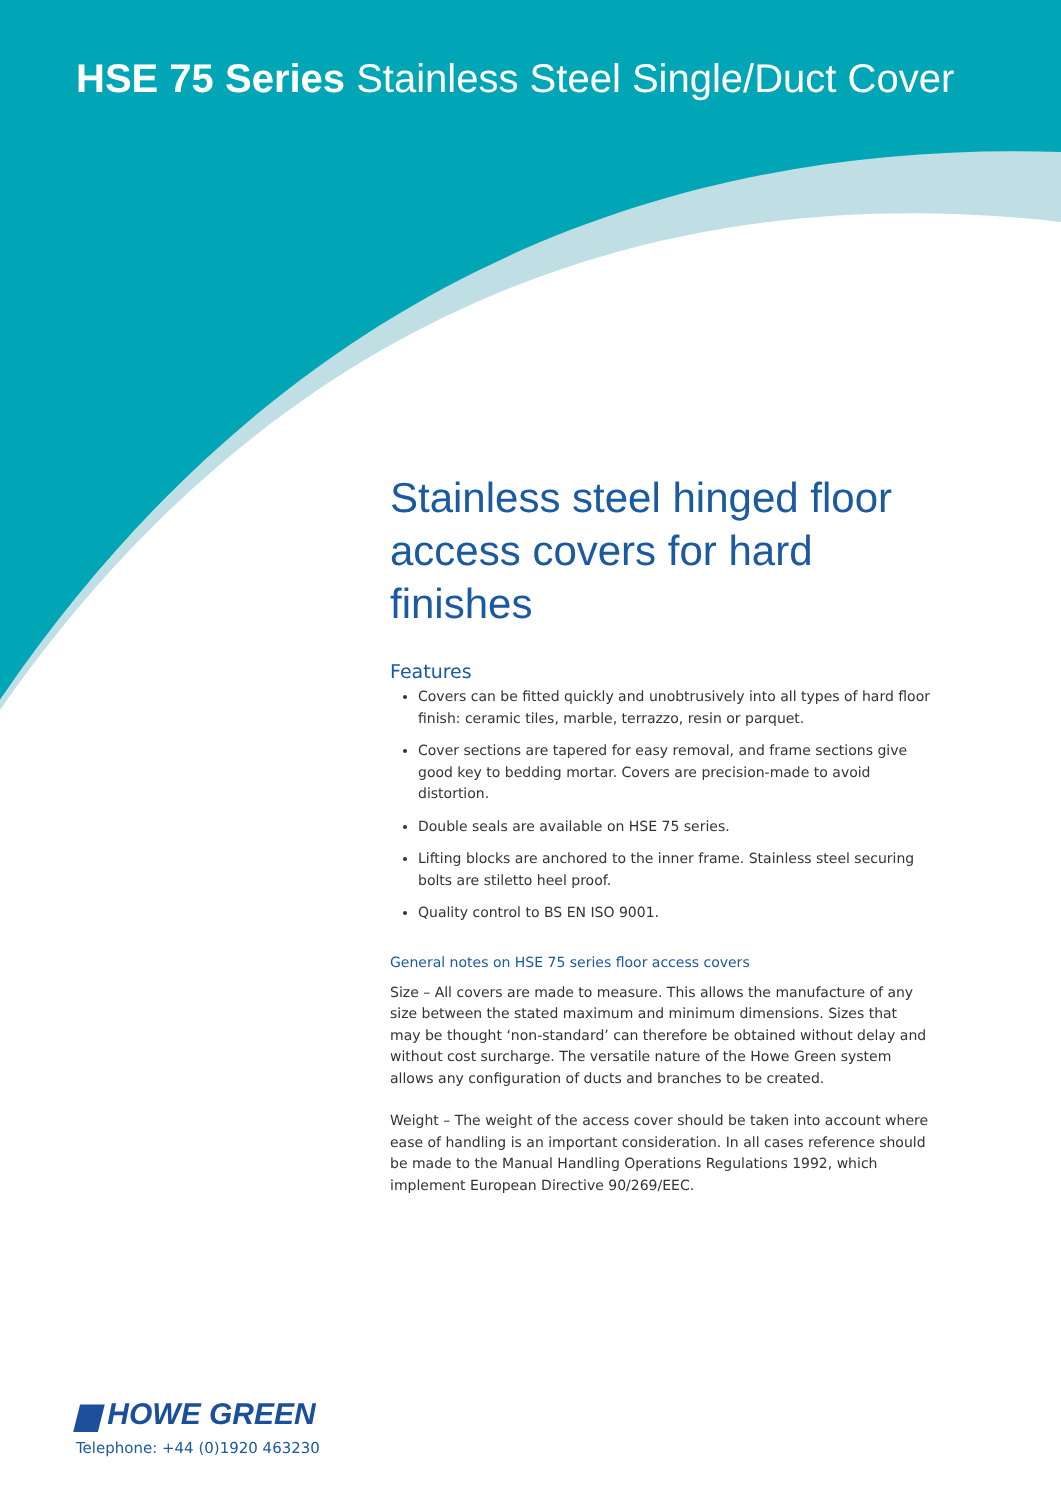HSE 75 Series Stainless Steel Single/Duct Cover
Stainless steel hinged floor access covers for hard finishes
Features
Covers can be fitted quickly and unobtrusively into all types of hard floor finish: ceramic tiles, marble, terrazzo, resin or parquet.
Cover sections are tapered for easy removal, and frame sections give good key to bedding mortar. Covers are precision-made to avoid distortion.
Double seals are available on HSE 75 series.
Lifting blocks are anchored to the inner frame. Stainless steel securing bolts are stiletto heel proof.
Quality control to BS EN ISO 9001.
General notes on HSE 75 series floor access covers
Size – All covers are made to measure. This allows the manufacture of any size between the stated maximum and minimum dimensions. Sizes that may be thought ‘non-standard’ can therefore be obtained without delay and without cost surcharge. The versatile nature of the Howe Green system allows any configuration of ducts and branches to be created.
Weight – The weight of the access cover should be taken into account where ease of handling is an important consideration. In all cases reference should be made to the Manual Handling Operations Regulations 1992, which implement European Directive 90/269/EEC.
▆ HOWE GREEN
Telephone: +44 (0)1920 463230